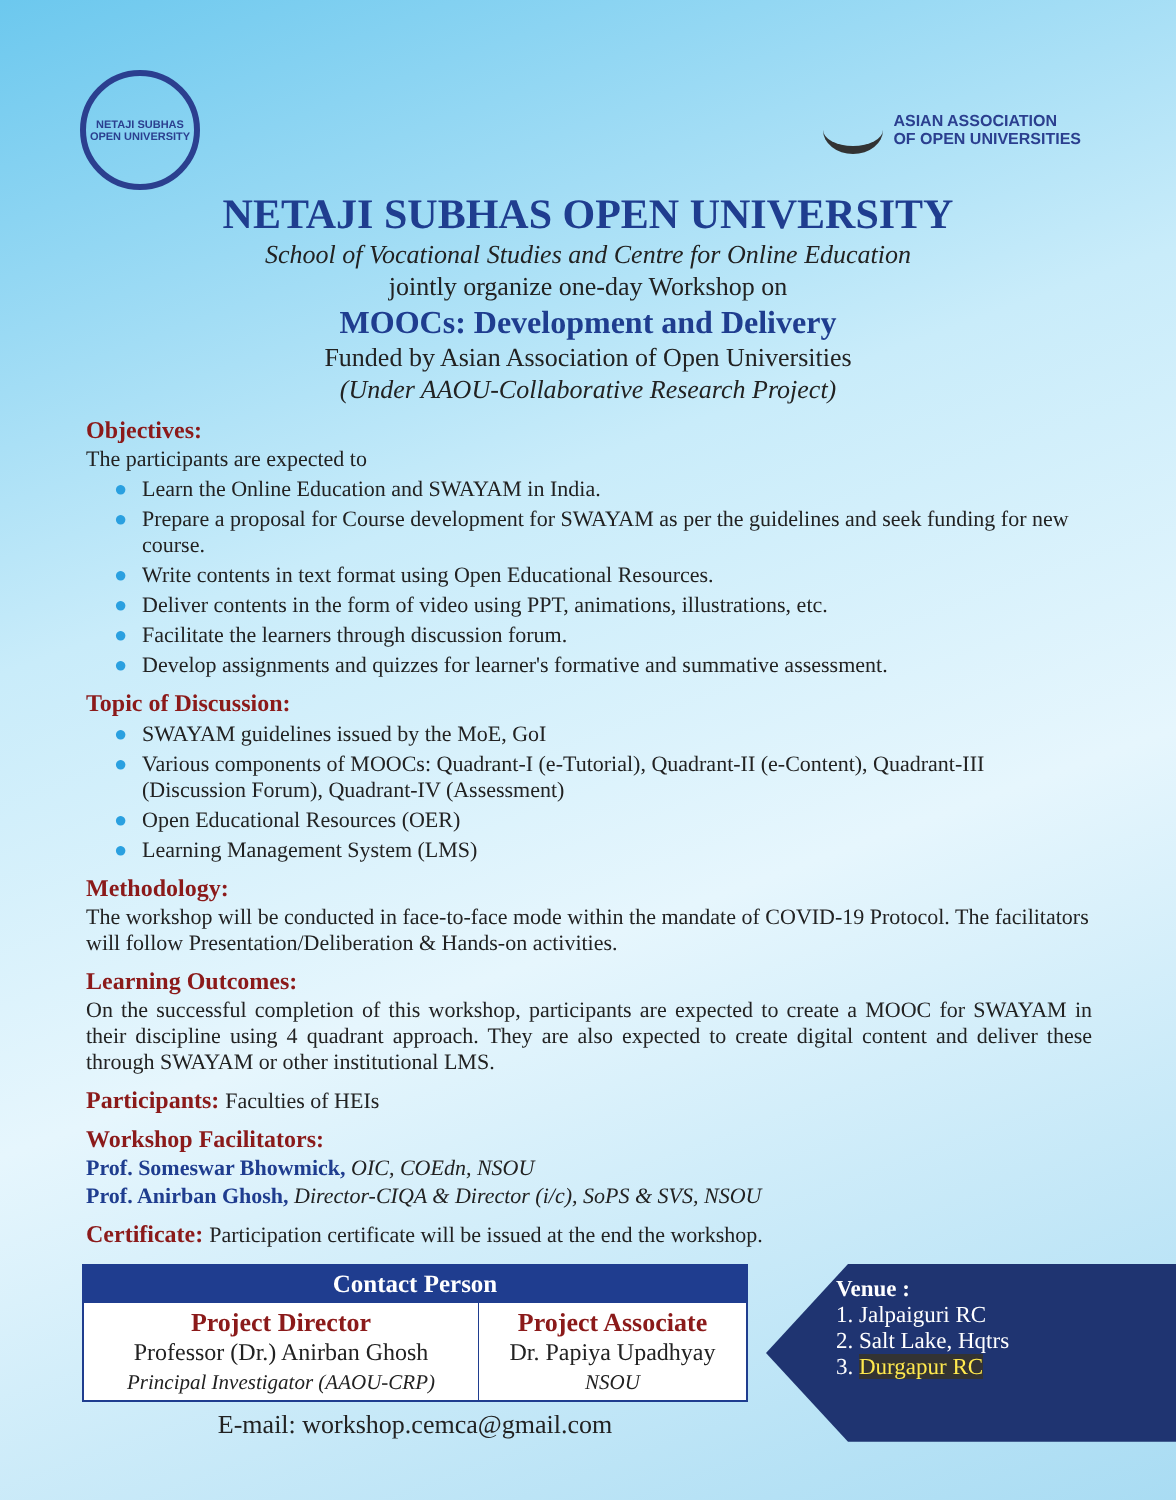NETAJI SUBHAS OPEN UNIVERSITY
ASIAN ASSOCIATION
OF OPEN UNIVERSITIES
NETAJI SUBHAS OPEN UNIVERSITY
School of Vocational Studies and Centre for Online Education
jointly organize one-day Workshop on
MOOCs: Development and Delivery
Funded by Asian Association of Open Universities
(Under AAOU-Collaborative Research Project)
Objectives:
The participants are expected to
● Learn the Online Education and SWAYAM in India.
● Prepare a proposal for Course development for SWAYAM as per the guidelines and seek funding for new course.
● Write contents in text format using Open Educational Resources.
● Deliver contents in the form of video using PPT, animations, illustrations, etc.
● Facilitate the learners through discussion forum.
● Develop assignments and quizzes for learner's formative and summative assessment.
Topic of Discussion:
● SWAYAM guidelines issued by the MoE, GoI
● Various components of MOOCs: Quadrant-I (e-Tutorial), Quadrant-II (e-Content), Quadrant-III (Discussion Forum), Quadrant-IV (Assessment)
● Open Educational Resources (OER)
● Learning Management System (LMS)
Methodology:
The workshop will be conducted in face-to-face mode within the mandate of COVID-19 Protocol. The facilitators will follow Presentation/Deliberation & Hands-on activities.
Learning Outcomes:
On the successful completion of this workshop, participants are expected to create a MOOC for SWAYAM in their discipline using 4 quadrant approach. They are also expected to create digital content and deliver these through SWAYAM or other institutional LMS.
Participants: Faculties of HEIs
Workshop Facilitators:
Prof. Someswar Bhowmick, OIC, COEdn, NSOU
Prof. Anirban Ghosh, Director-CIQA & Director (i/c), SoPS & SVS, NSOU
Certificate: Participation certificate will be issued at the end the workshop.
| Contact Person | |
| --- | --- |
| Project Director Professor (Dr.) Anirban Ghosh Principal Investigator (AAOU-CRP) | Project Associate Dr. Papiya Upadhyay NSOU |
E-mail: workshop.cemca@gmail.com
Venue :
1. Jalpaiguri RC
2. Salt Lake, Hqtrs
3. Durgapur RC